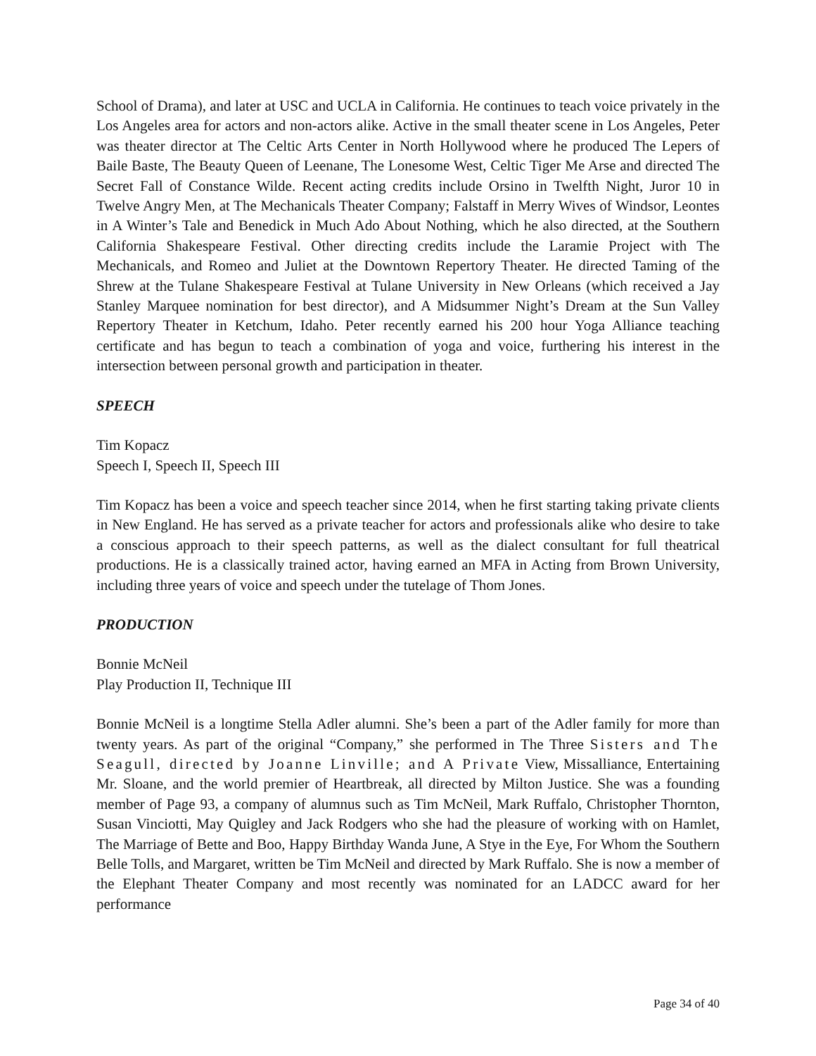School of Drama), and later at USC and UCLA in California. He continues to teach voice privately in the Los Angeles area for actors and non-actors alike. Active in the small theater scene in Los Angeles, Peter was theater director at The Celtic Arts Center in North Hollywood where he produced The Lepers of Baile Baste, The Beauty Queen of Leenane, The Lonesome West, Celtic Tiger Me Arse and directed The Secret Fall of Constance Wilde. Recent acting credits include Orsino in Twelfth Night, Juror 10 in Twelve Angry Men, at The Mechanicals Theater Company; Falstaff in Merry Wives of Windsor, Leontes in A Winter’s Tale and Benedick in Much Ado About Nothing, which he also directed, at the Southern California Shakespeare Festival. Other directing credits include the Laramie Project with The Mechanicals, and Romeo and Juliet at the Downtown Repertory Theater. He directed Taming of the Shrew at the Tulane Shakespeare Festival at Tulane University in New Orleans (which received a Jay Stanley Marquee nomination for best director), and A Midsummer Night’s Dream at the Sun Valley Repertory Theater in Ketchum, Idaho. Peter recently earned his 200 hour Yoga Alliance teaching certificate and has begun to teach a combination of yoga and voice, furthering his interest in the intersection between personal growth and participation in theater.
SPEECH
Tim Kopacz
Speech I, Speech II, Speech III
Tim Kopacz has been a voice and speech teacher since 2014, when he first starting taking private clients in New England. He has served as a private teacher for actors and professionals alike who desire to take a conscious approach to their speech patterns, as well as the dialect consultant for full theatrical productions. He is a classically trained actor, having earned an MFA in Acting from Brown University, including three years of voice and speech under the tutelage of Thom Jones.
PRODUCTION
Bonnie McNeil
Play Production II, Technique III
Bonnie McNeil is a longtime Stella Adler alumni. She’s been a part of the Adler family for more than twenty years. As part of the original “Company,” she performed in The Three Sisters and The Seagull, directed by Joanne Linville; and A Private View, Missalliance, Entertaining Mr. Sloane, and the world premier of Heartbreak, all directed by Milton Justice. She was a founding member of Page 93, a company of alumnus such as Tim McNeil, Mark Ruffalo, Christopher Thornton, Susan Vinciotti, May Quigley and Jack Rodgers who she had the pleasure of working with on Hamlet, The Marriage of Bette and Boo, Happy Birthday Wanda June, A Stye in the Eye, For Whom the Southern Belle Tolls, and Margaret, written be Tim McNeil and directed by Mark Ruffalo. She is now a member of the Elephant Theater Company and most recently was nominated for an LADCC award for her performance
Page 34 of 40